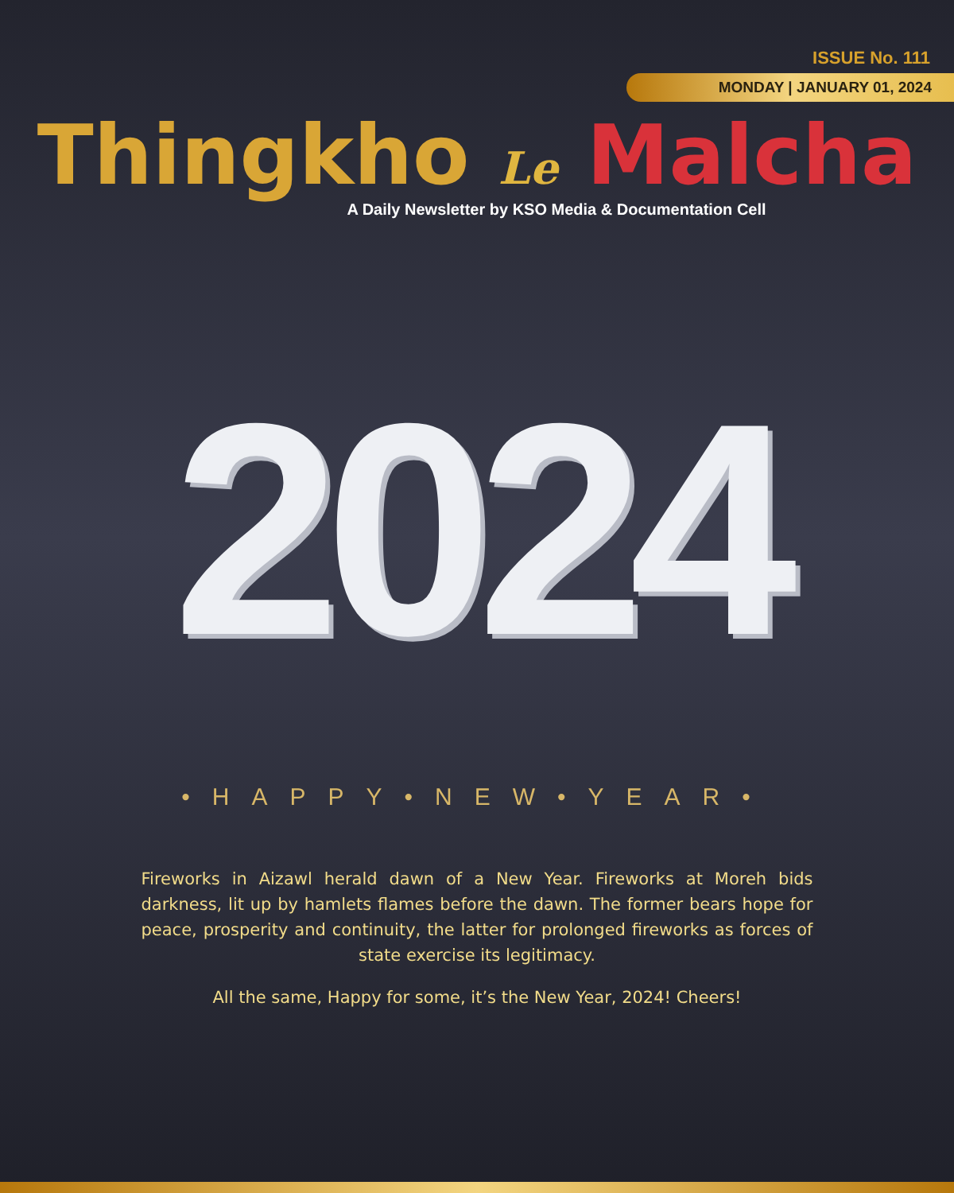ISSUE No. 111
MONDAY | JANUARY 01, 2024
Thingkho Le Malcha
A Daily Newsletter by KSO Media & Documentation Cell
2024
•HAPPY•NEW•YEAR•
Fireworks in Aizawl herald dawn of a New Year. Fireworks at Moreh bids darkness, lit up by hamlets flames before the dawn. The former bears hope for peace, prosperity and continuity, the latter for prolonged fireworks as forces of state exercise its legitimacy.
All the same, Happy for some, it’s the New Year, 2024! Cheers!